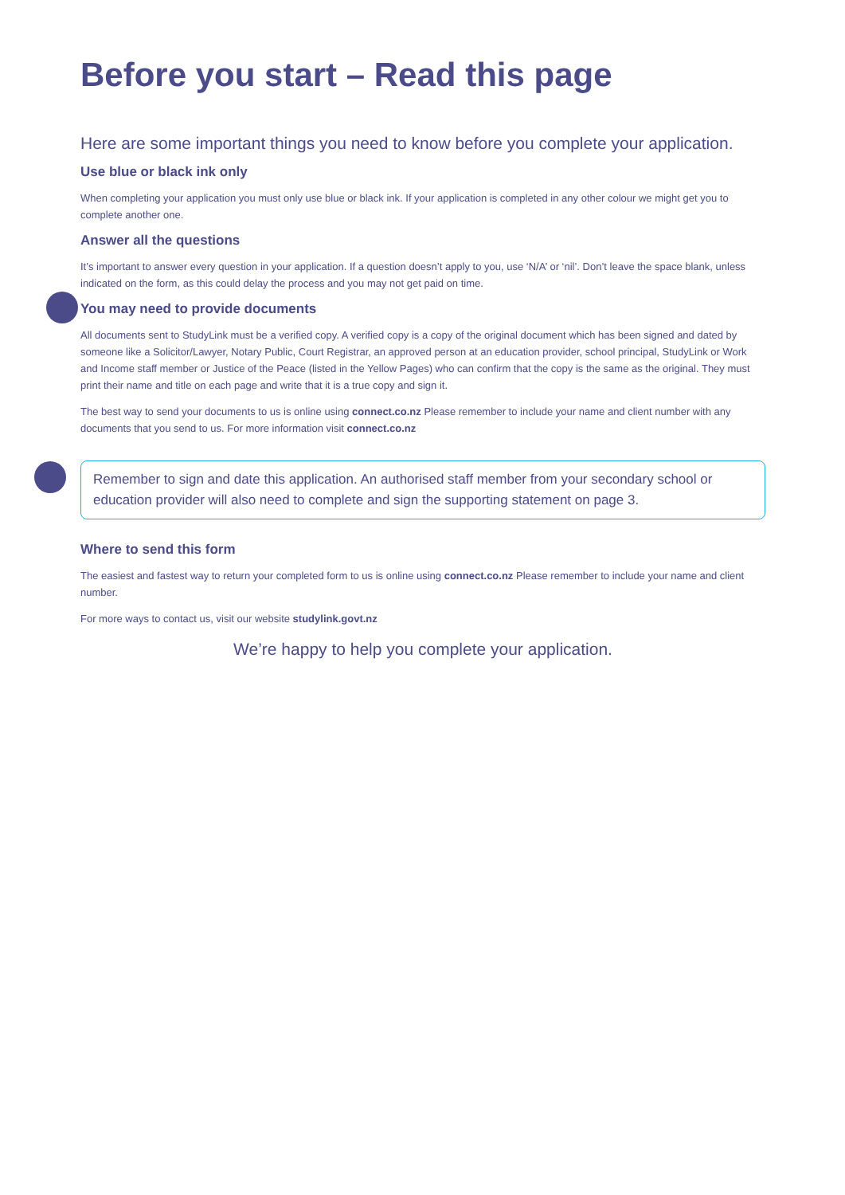Before you start – Read this page
Here are some important things you need to know before you complete your application.
Use blue or black ink only
When completing your application you must only use blue or black ink. If your application is completed in any other colour we might get you to complete another one.
Answer all the questions
It’s important to answer every question in your application. If a question doesn’t apply to you, use ‘N/A’ or ‘nil’. Don’t leave the space blank, unless indicated on the form, as this could delay the process and you may not get paid on time.
You may need to provide documents
All documents sent to StudyLink must be a verified copy. A verified copy is a copy of the original document which has been signed and dated by someone like a Solicitor/Lawyer, Notary Public, Court Registrar, an approved person at an education provider, school principal, StudyLink or Work and Income staff member or Justice of the Peace (listed in the Yellow Pages) who can confirm that the copy is the same as the original. They must print their name and title on each page and write that it is a true copy and sign it.
The best way to send your documents to us is online using connect.co.nz Please remember to include your name and client number with any documents that you send to us. For more information visit connect.co.nz
Remember to sign and date this application. An authorised staff member from your secondary school or education provider will also need to complete and sign the supporting statement on page 3.
Where to send this form
The easiest and fastest way to return your completed form to us is online using connect.co.nz Please remember to include your name and client number.
For more ways to contact us, visit our website studylink.govt.nz
We’re happy to help you complete your application.